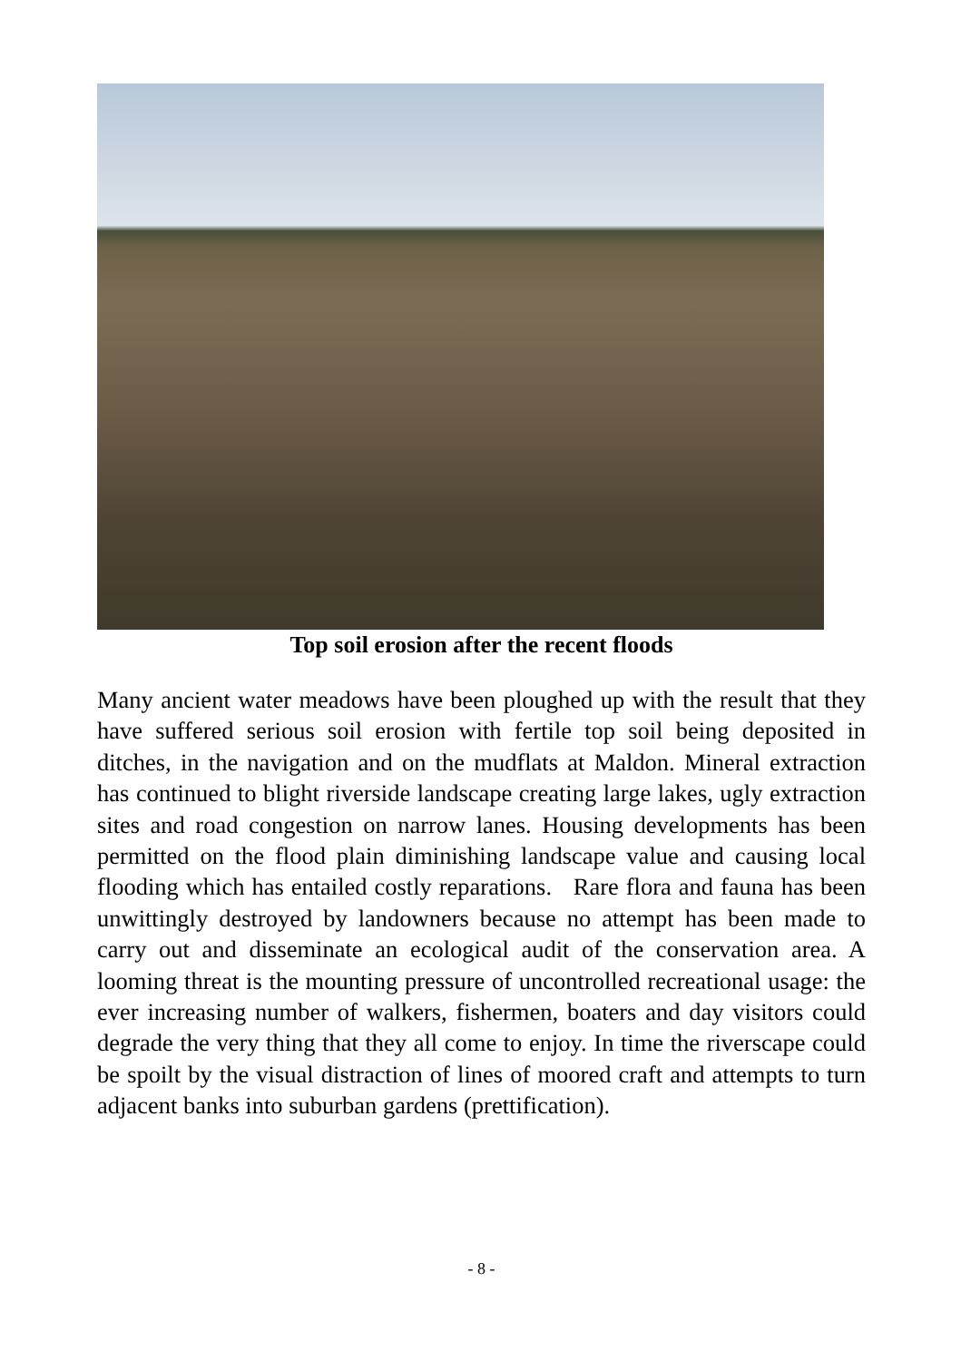Top soil erosion after the recent floods
Many ancient water meadows have been ploughed up with the result that they have suffered serious soil erosion with fertile top soil being deposited in ditches, in the navigation and on the mudflats at Maldon. Mineral extraction has continued to blight riverside landscape creating large lakes, ugly extraction sites and road congestion on narrow lanes. Housing developments has been permitted on the flood plain diminishing landscape value and causing local flooding which has entailed costly reparations. Rare flora and fauna has been unwittingly destroyed by landowners because no attempt has been made to carry out and disseminate an ecological audit of the conservation area. A looming threat is the mounting pressure of uncontrolled recreational usage: the ever increasing number of walkers, fishermen, boaters and day visitors could degrade the very thing that they all come to enjoy. In time the riverscape could be spoilt by the visual distraction of lines of moored craft and attempts to turn adjacent banks into suburban gardens (prettification).
- 8 -